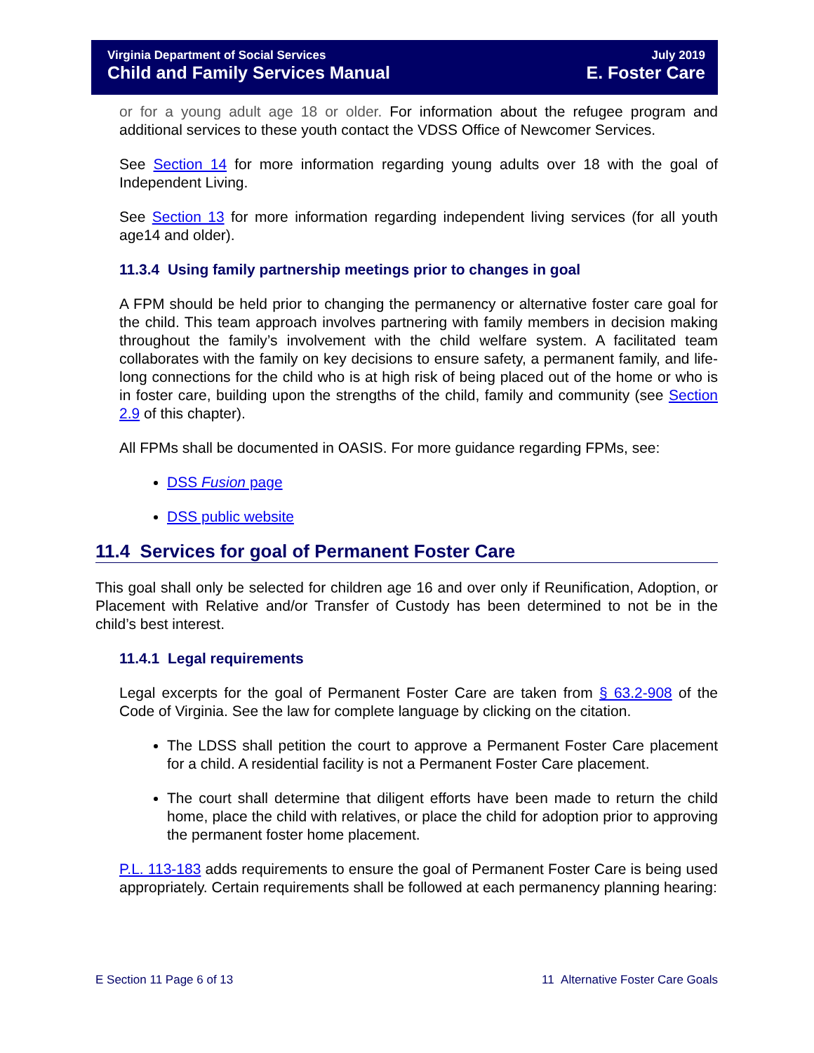Virginia Department of Social Services
Child and Family Services Manual
July 2019
E. Foster Care
or for a young adult age 18 or older. For information about the refugee program and additional services to these youth contact the VDSS Office of Newcomer Services.
See Section 14 for more information regarding young adults over 18 with the goal of Independent Living.
See Section 13 for more information regarding independent living services (for all youth age14 and older).
11.3.4 Using family partnership meetings prior to changes in goal
A FPM should be held prior to changing the permanency or alternative foster care goal for the child. This team approach involves partnering with family members in decision making throughout the family’s involvement with the child welfare system. A facilitated team collaborates with the family on key decisions to ensure safety, a permanent family, and life-long connections for the child who is at high risk of being placed out of the home or who is in foster care, building upon the strengths of the child, family and community (see Section 2.9 of this chapter).
All FPMs shall be documented in OASIS. For more guidance regarding FPMs, see:
DSS Fusion page
DSS public website
11.4 Services for goal of Permanent Foster Care
This goal shall only be selected for children age 16 and over only if Reunification, Adoption, or Placement with Relative and/or Transfer of Custody has been determined to not be in the child’s best interest.
11.4.1 Legal requirements
Legal excerpts for the goal of Permanent Foster Care are taken from § 63.2-908 of the Code of Virginia. See the law for complete language by clicking on the citation.
The LDSS shall petition the court to approve a Permanent Foster Care placement for a child. A residential facility is not a Permanent Foster Care placement.
The court shall determine that diligent efforts have been made to return the child home, place the child with relatives, or place the child for adoption prior to approving the permanent foster home placement.
P.L. 113-183 adds requirements to ensure the goal of Permanent Foster Care is being used appropriately. Certain requirements shall be followed at each permanency planning hearing:
E Section 11 Page 6 of 13 11 Alternative Foster Care Goals